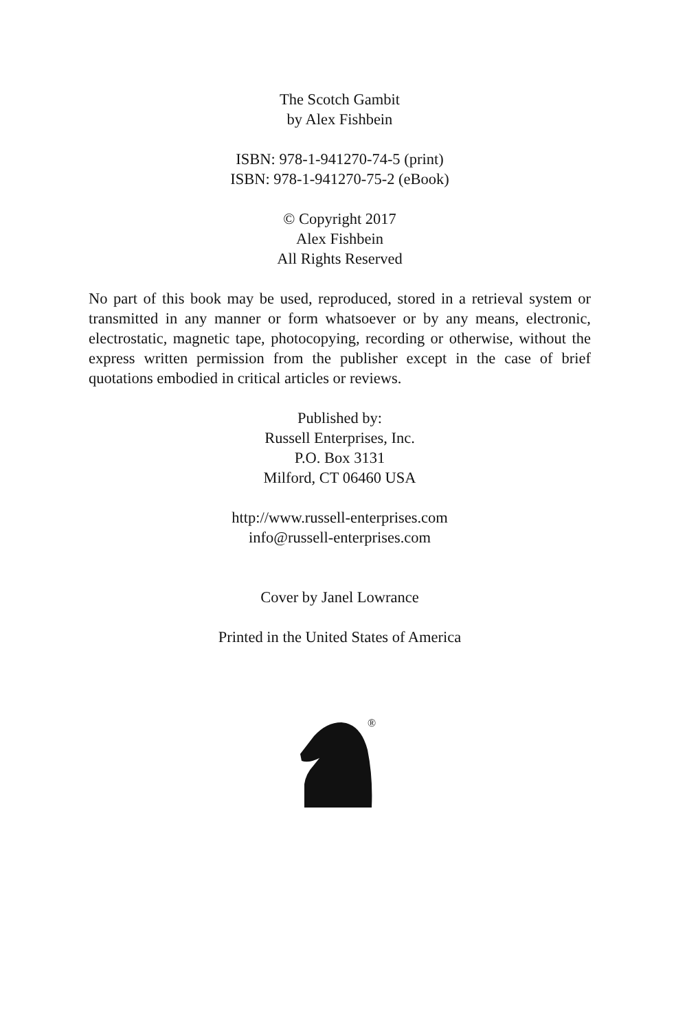The Scotch Gambit
by Alex Fishbein
ISBN: 978-1-941270-74-5 (print)
ISBN: 978-1-941270-75-2 (eBook)
© Copyright 2017
Alex Fishbein
All Rights Reserved
No part of this book may be used, reproduced, stored in a retrieval system or transmitted in any manner or form whatsoever or by any means, electronic, electrostatic, magnetic tape, photocopying, recording or otherwise, without the express written permission from the publisher except in the case of brief quotations embodied in critical articles or reviews.
Published by:
Russell Enterprises, Inc.
P.O. Box 3131
Milford, CT 06460 USA
http://www.russell-enterprises.com
info@russell-enterprises.com
Cover by Janel Lowrance
Printed in the United States of America
®